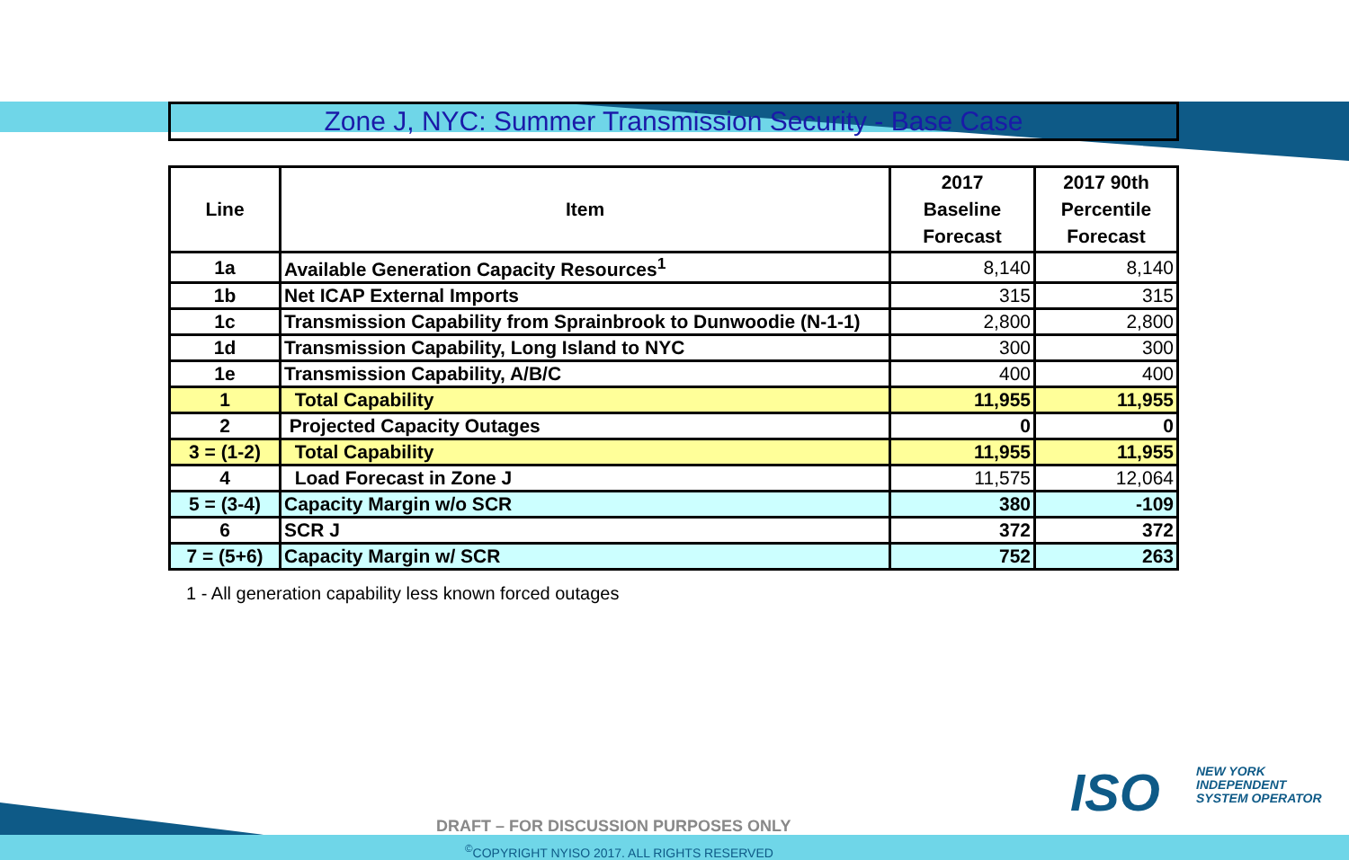Zone J, NYC: Summer Transmission Security - Base Case
| Line | Item | 2017 Baseline Forecast | 2017 90th Percentile Forecast |
| --- | --- | --- | --- |
| 1a | Available Generation Capacity Resources<sup>1</sup> | 8,140 | 8,140 |
| 1b | Net ICAP External Imports | 315 | 315 |
| 1c | Transmission Capability from Sprainbrook to Dunwoodie (N-1-1) | 2,800 | 2,800 |
| 1d | Transmission Capability, Long Island to NYC | 300 | 300 |
| 1e | Transmission Capability, A/B/C | 400 | 400 |
| 1 | Total Capability | 11,955 | 11,955 |
| 2 | Projected Capacity Outages | 0 | 0 |
| 3 = (1-2) | Total Capability | 11,955 | 11,955 |
| 4 | Load Forecast in Zone J | 11,575 | 12,064 |
| 5 = (3-4) | Capacity Margin w/o SCR | 380 | -109 |
| 6 | SCR J | 372 | 372 |
| 7 = (5+6) | Capacity Margin w/ SCR | 752 | 263 |
1 - All generation capability less known forced outages
ISO
NEW YORK
INDEPENDENT
SYSTEM OPERATOR
DRAFT – FOR DISCUSSION PURPOSES ONLY
<sup>©</sup>COPYRIGHT NYISO 2017. ALL RIGHTS RESERVED